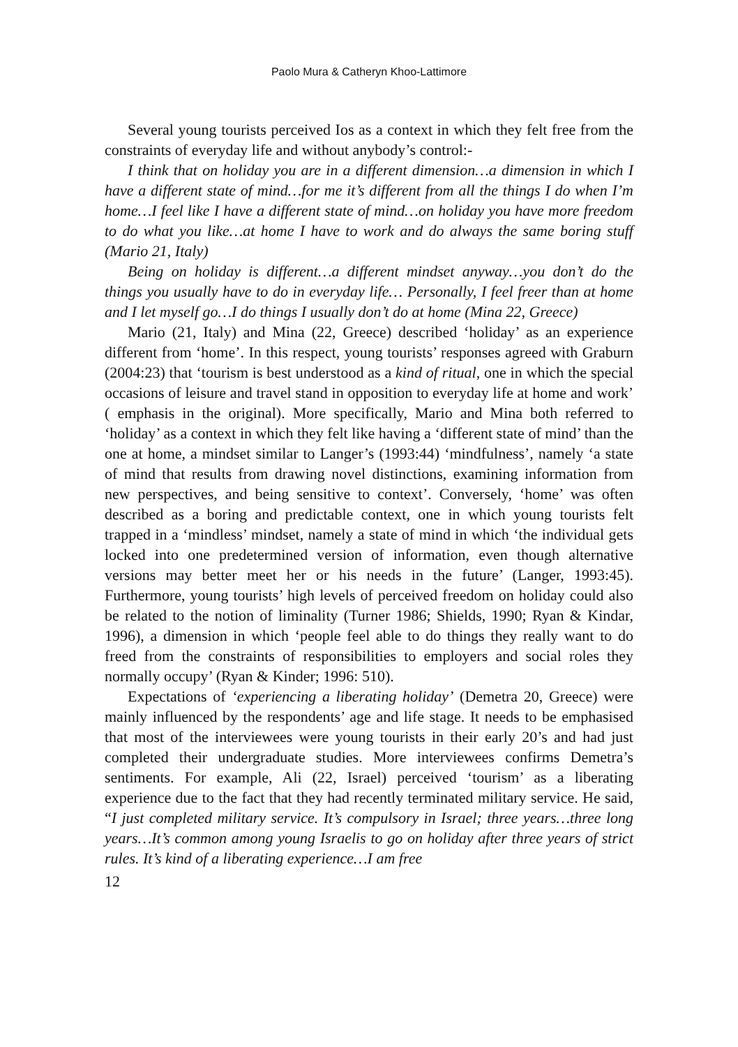Paolo Mura & Catheryn Khoo-Lattimore
Several young tourists perceived Ios as a context in which they felt free from the constraints of everyday life and without anybody’s control:-
I think that on holiday you are in a different dimension…a dimension in which I have a different state of mind…for me it’s different from all the things I do when I’m home…I feel like I have a different state of mind…on holiday you have more freedom to do what you like…at home I have to work and do always the same boring stuff (Mario 21, Italy)
Being on holiday is different…a different mindset anyway…you don’t do the things you usually have to do in everyday life… Personally, I feel freer than at home and I let myself go…I do things I usually don’t do at home (Mina 22, Greece)
Mario (21, Italy) and Mina (22, Greece) described ‘holiday’ as an experience different from ‘home’. In this respect, young tourists’ responses agreed with Graburn (2004:23) that ‘tourism is best understood as a kind of ritual, one in which the special occasions of leisure and travel stand in opposition to everyday life at home and work’ ( emphasis in the original). More specifically, Mario and Mina both referred to ‘holiday’ as a context in which they felt like having a ‘different state of mind’ than the one at home, a mindset similar to Langer’s (1993:44) ‘mindfulness’, namely ‘a state of mind that results from drawing novel distinctions, examining information from new perspectives, and being sensitive to context’. Conversely, ‘home’ was often described as a boring and predictable context, one in which young tourists felt trapped in a ‘mindless’ mindset, namely a state of mind in which ‘the individual gets locked into one predetermined version of information, even though alternative versions may better meet her or his needs in the future’ (Langer, 1993:45). Furthermore, young tourists’ high levels of perceived freedom on holiday could also be related to the notion of liminality (Turner 1986; Shields, 1990; Ryan & Kindar, 1996), a dimension in which ‘people feel able to do things they really want to do freed from the constraints of responsibilities to employers and social roles they normally occupy’ (Ryan & Kinder; 1996: 510).
Expectations of ‘experiencing a liberating holiday’ (Demetra 20, Greece) were mainly influenced by the respondents’ age and life stage. It needs to be emphasised that most of the interviewees were young tourists in their early 20’s and had just completed their undergraduate studies. More interviewees confirms Demetra’s sentiments. For example, Ali (22, Israel) perceived ‘tourism’ as a liberating experience due to the fact that they had recently terminated military service. He said, “I just completed military service. It’s compulsory in Israel; three years…three long years…It’s common among young Israelis to go on holiday after three years of strict rules. It’s kind of a liberating experience…I am free
12